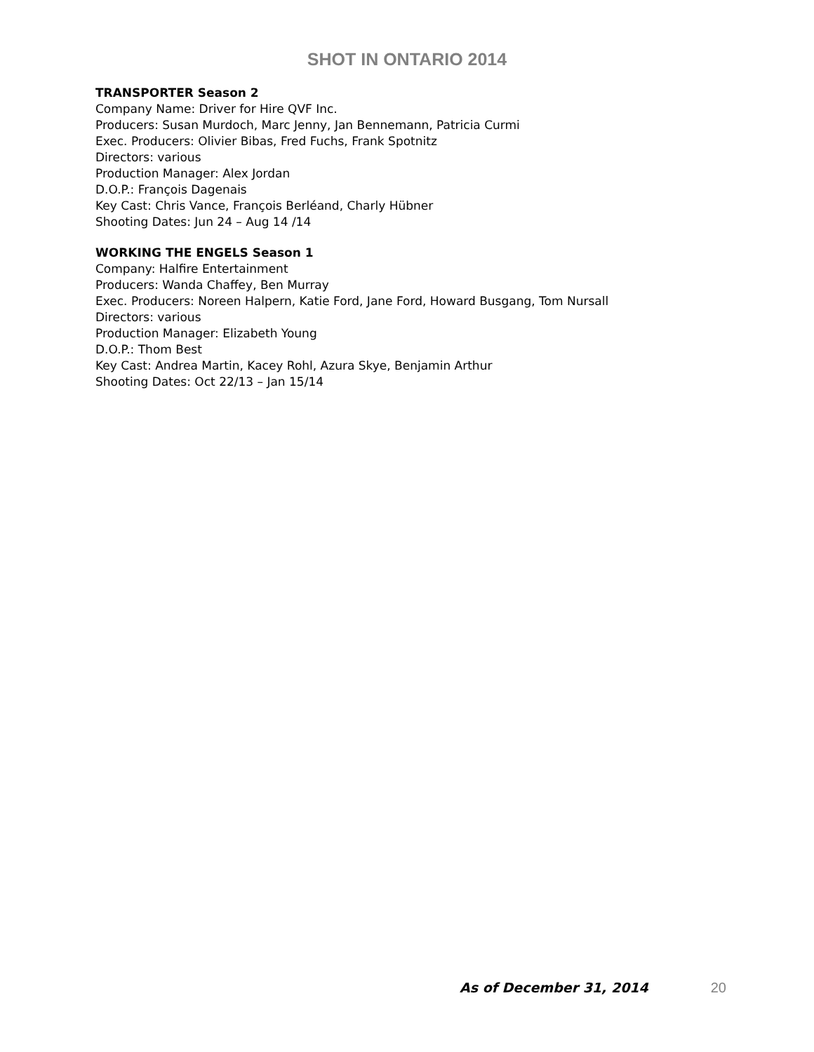SHOT IN ONTARIO 2014
TRANSPORTER Season 2
Company Name: Driver for Hire QVF Inc.
Producers: Susan Murdoch, Marc Jenny, Jan Bennemann, Patricia Curmi
Exec. Producers: Olivier Bibas, Fred Fuchs, Frank Spotnitz
Directors: various
Production Manager: Alex Jordan
D.O.P.: François Dagenais
Key Cast: Chris Vance, François Berléand, Charly Hübner
Shooting Dates: Jun 24 – Aug 14 /14
WORKING THE ENGELS Season 1
Company: Halfire Entertainment
Producers: Wanda Chaffey, Ben Murray
Exec. Producers: Noreen Halpern, Katie Ford, Jane Ford, Howard Busgang, Tom Nursall
Directors: various
Production Manager: Elizabeth Young
D.O.P.: Thom Best
Key Cast: Andrea Martin, Kacey Rohl, Azura Skye, Benjamin Arthur
Shooting Dates: Oct 22/13 – Jan 15/14
As of December 31, 2014 20